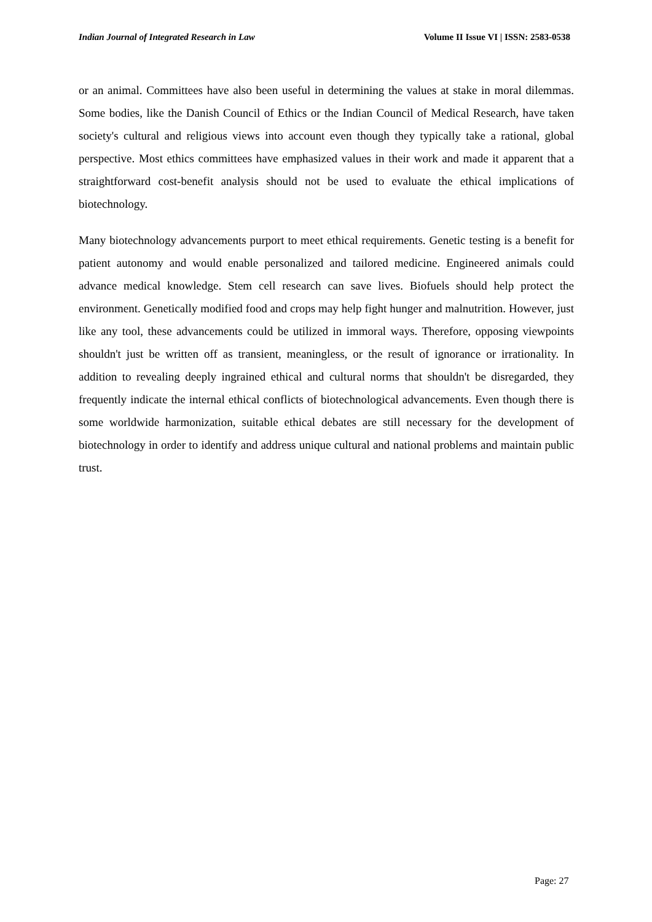Indian Journal of Integrated Research in Law Volume II Issue VI | ISSN: 2583-0538
or an animal. Committees have also been useful in determining the values at stake in moral dilemmas. Some bodies, like the Danish Council of Ethics or the Indian Council of Medical Research, have taken society's cultural and religious views into account even though they typically take a rational, global perspective. Most ethics committees have emphasized values in their work and made it apparent that a straightforward cost-benefit analysis should not be used to evaluate the ethical implications of biotechnology.
Many biotechnology advancements purport to meet ethical requirements. Genetic testing is a benefit for patient autonomy and would enable personalized and tailored medicine. Engineered animals could advance medical knowledge. Stem cell research can save lives. Biofuels should help protect the environment. Genetically modified food and crops may help fight hunger and malnutrition. However, just like any tool, these advancements could be utilized in immoral ways. Therefore, opposing viewpoints shouldn't just be written off as transient, meaningless, or the result of ignorance or irrationality. In addition to revealing deeply ingrained ethical and cultural norms that shouldn't be disregarded, they frequently indicate the internal ethical conflicts of biotechnological advancements. Even though there is some worldwide harmonization, suitable ethical debates are still necessary for the development of biotechnology in order to identify and address unique cultural and national problems and maintain public trust.
Page: 27